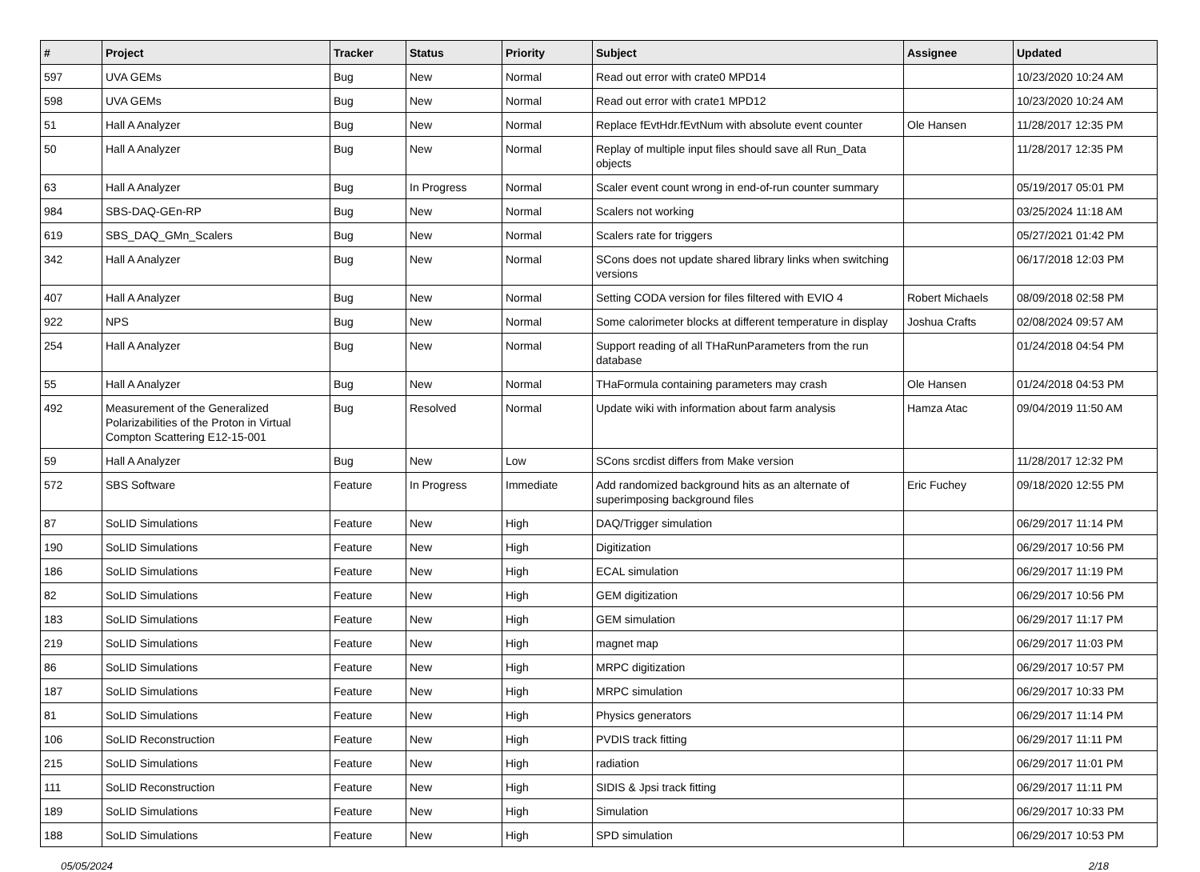| # | Project | Tracker | Status | Priority | Subject | Assignee | Updated |
| --- | --- | --- | --- | --- | --- | --- | --- |
| 597 | UVA GEMs | Bug | New | Normal | Read out error with crate0 MPD14 | | 10/23/2020 10:24 AM |
| 598 | UVA GEMs | Bug | New | Normal | Read out error with crate1 MPD12 | | 10/23/2020 10:24 AM |
| 51 | Hall A Analyzer | Bug | New | Normal | Replace fEvtHdr.fEvtNum with absolute event counter | Ole Hansen | 11/28/2017 12:35 PM |
| 50 | Hall A Analyzer | Bug | New | Normal | Replay of multiple input files should save all Run_Data objects | | 11/28/2017 12:35 PM |
| 63 | Hall A Analyzer | Bug | In Progress | Normal | Scaler event count wrong in end-of-run counter summary | | 05/19/2017 05:01 PM |
| 984 | SBS-DAQ-GEn-RP | Bug | New | Normal | Scalers not working | | 03/25/2024 11:18 AM |
| 619 | SBS_DAQ_GMn_Scalers | Bug | New | Normal | Scalers rate for triggers | | 05/27/2021 01:42 PM |
| 342 | Hall A Analyzer | Bug | New | Normal | SCons does not update shared library links when switching versions | | 06/17/2018 12:03 PM |
| 407 | Hall A Analyzer | Bug | New | Normal | Setting CODA version for files filtered with EVIO 4 | Robert Michaels | 08/09/2018 02:58 PM |
| 922 | NPS | Bug | New | Normal | Some calorimeter blocks at different temperature in display | Joshua Crafts | 02/08/2024 09:57 AM |
| 254 | Hall A Analyzer | Bug | New | Normal | Support reading of all THaRunParameters from the run database | | 01/24/2018 04:54 PM |
| 55 | Hall A Analyzer | Bug | New | Normal | THaFormula containing parameters may crash | Ole Hansen | 01/24/2018 04:53 PM |
| 492 | Measurement of the Generalized Polarizabilities of the Proton in Virtual Compton Scattering E12-15-001 | Bug | Resolved | Normal | Update wiki with information about farm analysis | Hamza Atac | 09/04/2019 11:50 AM |
| 59 | Hall A Analyzer | Bug | New | Low | SCons srcdist differs from Make version | | 11/28/2017 12:32 PM |
| 572 | SBS Software | Feature | In Progress | Immediate | Add randomized background hits as an alternate of superimposing background files | Eric Fuchey | 09/18/2020 12:55 PM |
| 87 | SoLID Simulations | Feature | New | High | DAQ/Trigger simulation | | 06/29/2017 11:14 PM |
| 190 | SoLID Simulations | Feature | New | High | Digitization | | 06/29/2017 10:56 PM |
| 186 | SoLID Simulations | Feature | New | High | ECAL simulation | | 06/29/2017 11:19 PM |
| 82 | SoLID Simulations | Feature | New | High | GEM digitization | | 06/29/2017 10:56 PM |
| 183 | SoLID Simulations | Feature | New | High | GEM simulation | | 06/29/2017 11:17 PM |
| 219 | SoLID Simulations | Feature | New | High | magnet map | | 06/29/2017 11:03 PM |
| 86 | SoLID Simulations | Feature | New | High | MRPC digitization | | 06/29/2017 10:57 PM |
| 187 | SoLID Simulations | Feature | New | High | MRPC simulation | | 06/29/2017 10:33 PM |
| 81 | SoLID Simulations | Feature | New | High | Physics generators | | 06/29/2017 11:14 PM |
| 106 | SoLID Reconstruction | Feature | New | High | PVDIS track fitting | | 06/29/2017 11:11 PM |
| 215 | SoLID Simulations | Feature | New | High | radiation | | 06/29/2017 11:01 PM |
| 111 | SoLID Reconstruction | Feature | New | High | SIDIS & Jpsi track fitting | | 06/29/2017 11:11 PM |
| 189 | SoLID Simulations | Feature | New | High | Simulation | | 06/29/2017 10:33 PM |
| 188 | SoLID Simulations | Feature | New | High | SPD simulation | | 06/29/2017 10:53 PM |
05/05/2024 2/18